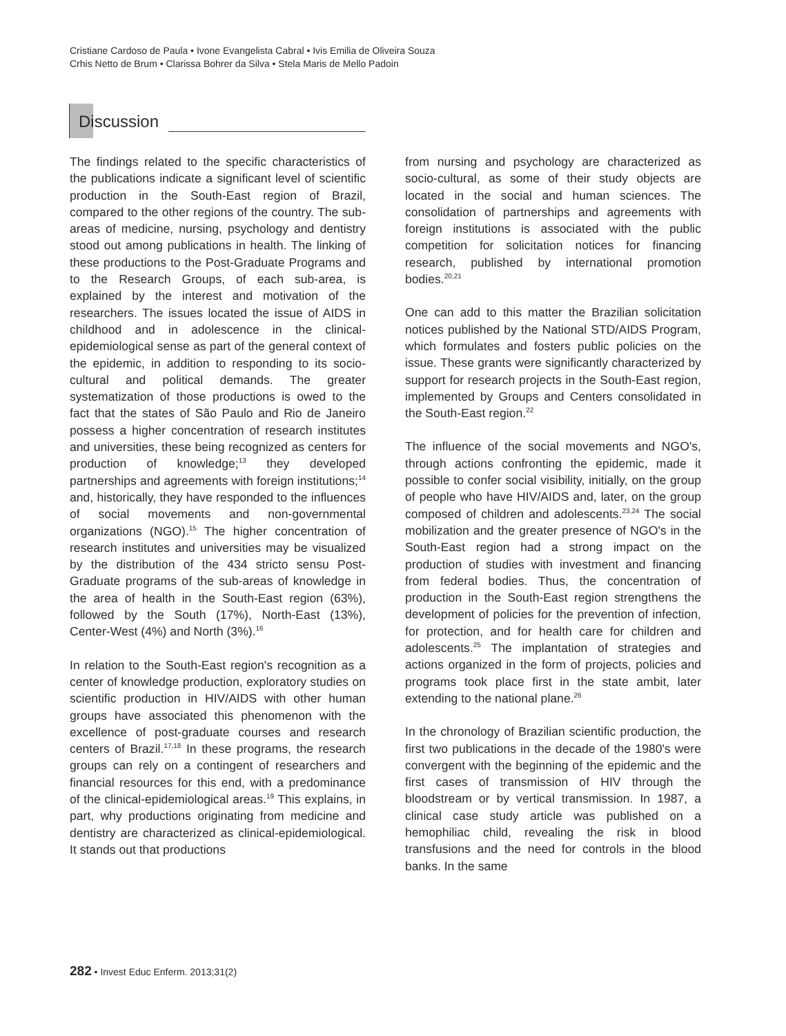Cristiane Cardoso de Paula • Ivone Evangelista Cabral • Ivis Emilia de Oliveira Souza
Crhis Netto de Brum • Clarissa Bohrer da Silva • Stela Maris de Mello Padoin
Discussion
The findings related to the specific characteristics of the publications indicate a significant level of scientific production in the South-East region of Brazil, compared to the other regions of the country. The sub-areas of medicine, nursing, psychology and dentistry stood out among publications in health. The linking of these productions to the Post-Graduate Programs and to the Research Groups, of each sub-area, is explained by the interest and motivation of the researchers. The issues located the issue of AIDS in childhood and in adolescence in the clinical-epidemiological sense as part of the general context of the epidemic, in addition to responding to its socio-cultural and political demands. The greater systematization of those productions is owed to the fact that the states of São Paulo and Rio de Janeiro possess a higher concentration of research institutes and universities, these being recognized as centers for production of knowledge;<sup>13</sup> they developed partnerships and agreements with foreign institutions;<sup>14</sup> and, historically, they have responded to the influences of social movements and non-governmental organizations (NGO).<sup>15</sup> The higher concentration of research institutes and universities may be visualized by the distribution of the 434 stricto sensu Post-Graduate programs of the sub-areas of knowledge in the area of health in the South-East region (63%), followed by the South (17%), North-East (13%), Center-West (4%) and North (3%).<sup>16</sup>
In relation to the South-East region's recognition as a center of knowledge production, exploratory studies on scientific production in HIV/AIDS with other human groups have associated this phenomenon with the excellence of post-graduate courses and research centers of Brazil.<sup>17,18</sup> In these programs, the research groups can rely on a contingent of researchers and financial resources for this end, with a predominance of the clinical-epidemiological areas.<sup>19</sup> This explains, in part, why productions originating from medicine and dentistry are characterized as clinical-epidemiological. It stands out that productions
from nursing and psychology are characterized as socio-cultural, as some of their study objects are located in the social and human sciences. The consolidation of partnerships and agreements with foreign institutions is associated with the public competition for solicitation notices for financing research, published by international promotion bodies.<sup>20,21</sup>
One can add to this matter the Brazilian solicitation notices published by the National STD/AIDS Program, which formulates and fosters public policies on the issue. These grants were significantly characterized by support for research projects in the South-East region, implemented by Groups and Centers consolidated in the South-East region.<sup>22</sup>
The influence of the social movements and NGO's, through actions confronting the epidemic, made it possible to confer social visibility, initially, on the group of people who have HIV/AIDS and, later, on the group composed of children and adolescents.<sup>23,24</sup> The social mobilization and the greater presence of NGO's in the South-East region had a strong impact on the production of studies with investment and financing from federal bodies. Thus, the concentration of production in the South-East region strengthens the development of policies for the prevention of infection, for protection, and for health care for children and adolescents.<sup>25</sup> The implantation of strategies and actions organized in the form of projects, policies and programs took place first in the state ambit, later extending to the national plane.<sup>26</sup>
In the chronology of Brazilian scientific production, the first two publications in the decade of the 1980's were convergent with the beginning of the epidemic and the first cases of transmission of HIV through the bloodstream or by vertical transmission. In 1987, a clinical case study article was published on a hemophiliac child, revealing the risk in blood transfusions and the need for controls in the blood banks. In the same
282 • Invest Educ Enferm. 2013;31(2)